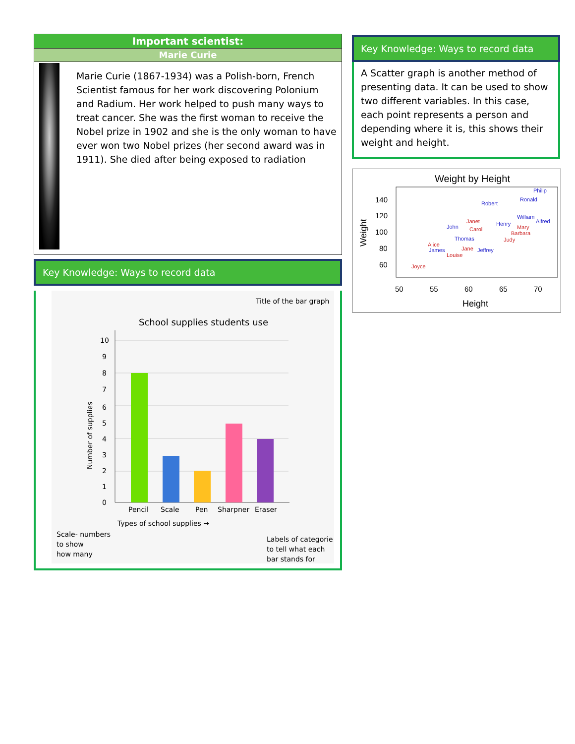Important scientist:
Marie Curie
Marie Curie (1867-1934) was a Polish-born, French Scientist famous for her work discovering Polonium and Radium. Her work helped to push many ways to treat cancer. She was the first woman to receive the Nobel prize in 1902 and she is the only woman to have ever won two Nobel prizes (her second award was in 1911). She died after being exposed to radiation
Key Knowledge: Ways to record data
Title of the bar graph
School supplies students use
10
9
8
7
6
5
4
3
2
1
0
Number of supplies
Pencil
Scale
Pen
Sharpner
Eraser
Types of school supplies →
Scale- numbers
to show
how many
Labels of categorie
to tell what each
bar stands for
Key Knowledge: Ways to record data
A Scatter graph is another method of presenting data. It can be used to show two different variables. In this case, each point represents a person and depending where it is, this shows their weight and height.
Weight by Height
140
120
100
80
60
50
55
60
65
70
Height
Weight
Philip
Ronald
Robert
William
Alfred
Henry
John
Thomas
James
Jeffrey
Janet
Carol
Mary
Barbara
Judy
Alice
Jane
Louise
Joyce